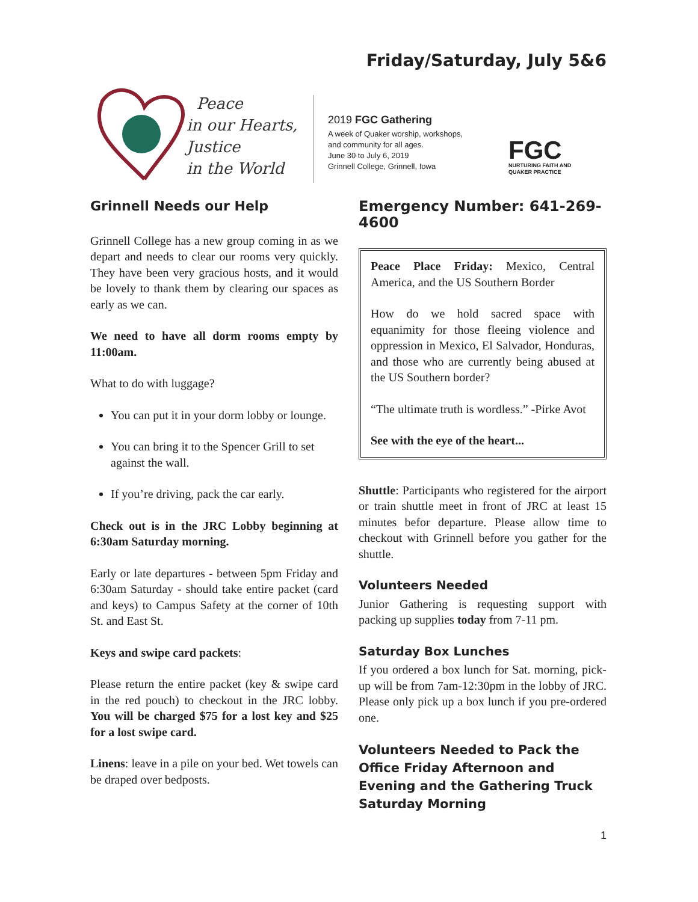Friday/Saturday, July 5&6
Peace
in our Hearts,
Justice
in the World
2019 FGC Gathering
A week of Quaker worship, workshops,
and community for all ages.
June 30 to July 6, 2019
Grinnell College, Grinnell, Iowa
FGC
NURTURING FAITH AND
QUAKER PRACTICE
Grinnell Needs our Help
Grinnell College has a new group coming in as we depart and needs to clear our rooms very quickly. They have been very gracious hosts, and it would be lovely to thank them by clearing our spaces as early as we can.
We need to have all dorm rooms empty by 11:00am.
What to do with luggage?
You can put it in your dorm lobby or lounge.
You can bring it to the Spencer Grill to set against the wall.
If you’re driving, pack the car early.
Check out is in the JRC Lobby beginning at 6:30am Saturday morning.
Early or late departures - between 5pm Friday and 6:30am Saturday - should take entire packet (card and keys) to Campus Safety at the corner of 10th St. and East St.
Keys and swipe card packets:
Please return the entire packet (key & swipe card in the red pouch) to checkout in the JRC lobby. You will be charged $75 for a lost key and $25 for a lost swipe card.
Linens: leave in a pile on your bed. Wet towels can be draped over bedposts.
Emergency Number: 641-269-4600
Peace Place Friday: Mexico, Central America, and the US Southern Border
How do we hold sacred space with equanimity for those fleeing violence and oppression in Mexico, El Salvador, Honduras, and those who are currently being abused at the US Southern border?
“The ultimate truth is wordless.” -Pirke Avot
See with the eye of the heart...
Shuttle: Participants who registered for the airport or train shuttle meet in front of JRC at least 15 minutes befor departure. Please allow time to checkout with Grinnell before you gather for the shuttle.
Volunteers Needed
Junior Gathering is requesting support with packing up supplies today from 7-11 pm.
Saturday Box Lunches
If you ordered a box lunch for Sat. morning, pick-up will be from 7am-12:30pm in the lobby of JRC. Please only pick up a box lunch if you pre-ordered one.
Volunteers Needed to Pack the Office Friday Afternoon and Evening and the Gathering Truck Saturday Morning
1